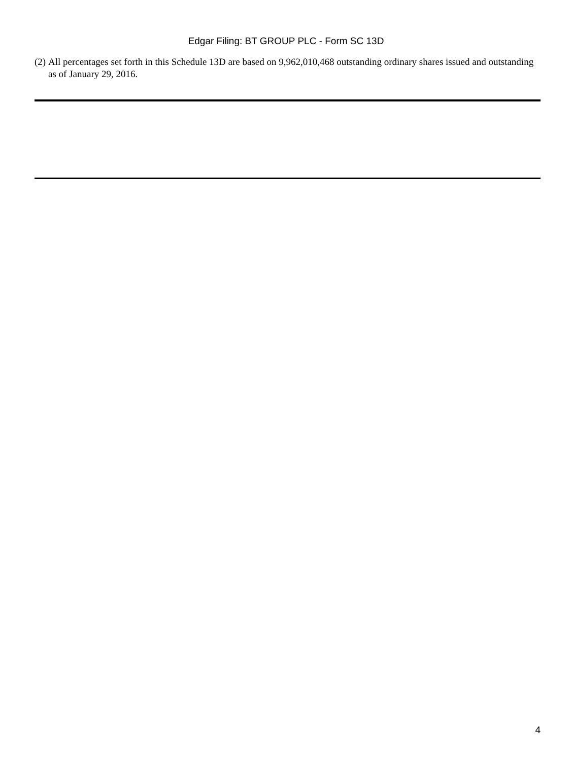Edgar Filing: BT GROUP PLC - Form SC 13D
(2) All percentages set forth in this Schedule 13D are based on 9,962,010,468 outstanding ordinary shares issued and outstanding as of January 29, 2016.
4